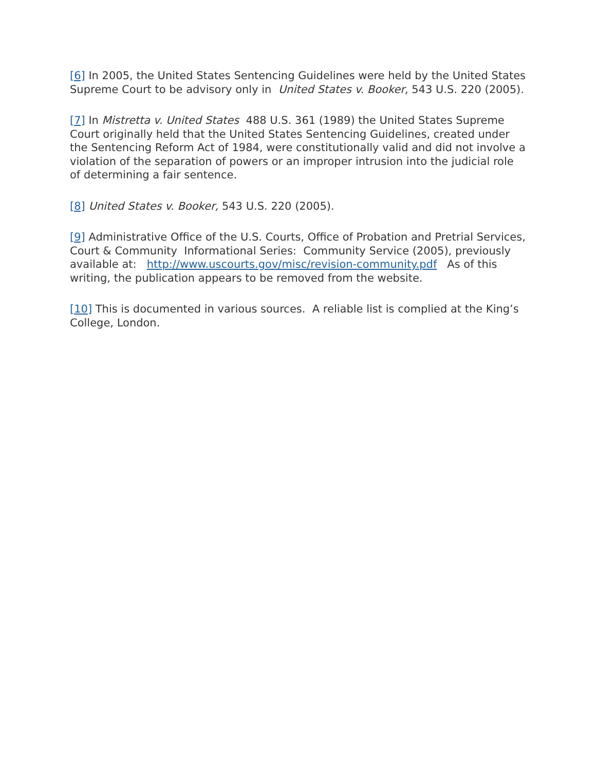[6] In 2005, the United States Sentencing Guidelines were held by the United States Supreme Court to be advisory only in United States v. Booker, 543 U.S. 220 (2005).
[7] In Mistretta v. United States 488 U.S. 361 (1989) the United States Supreme Court originally held that the United States Sentencing Guidelines, created under the Sentencing Reform Act of 1984, were constitutionally valid and did not involve a violation of the separation of powers or an improper intrusion into the judicial role of determining a fair sentence.
[8] United States v. Booker, 543 U.S. 220 (2005).
[9] Administrative Office of the U.S. Courts, Office of Probation and Pretrial Services, Court & Community Informational Series: Community Service (2005), previously available at: http://www.uscourts.gov/misc/revision-community.pdf As of this writing, the publication appears to be removed from the website.
[10] This is documented in various sources. A reliable list is complied at the King’s College, London.